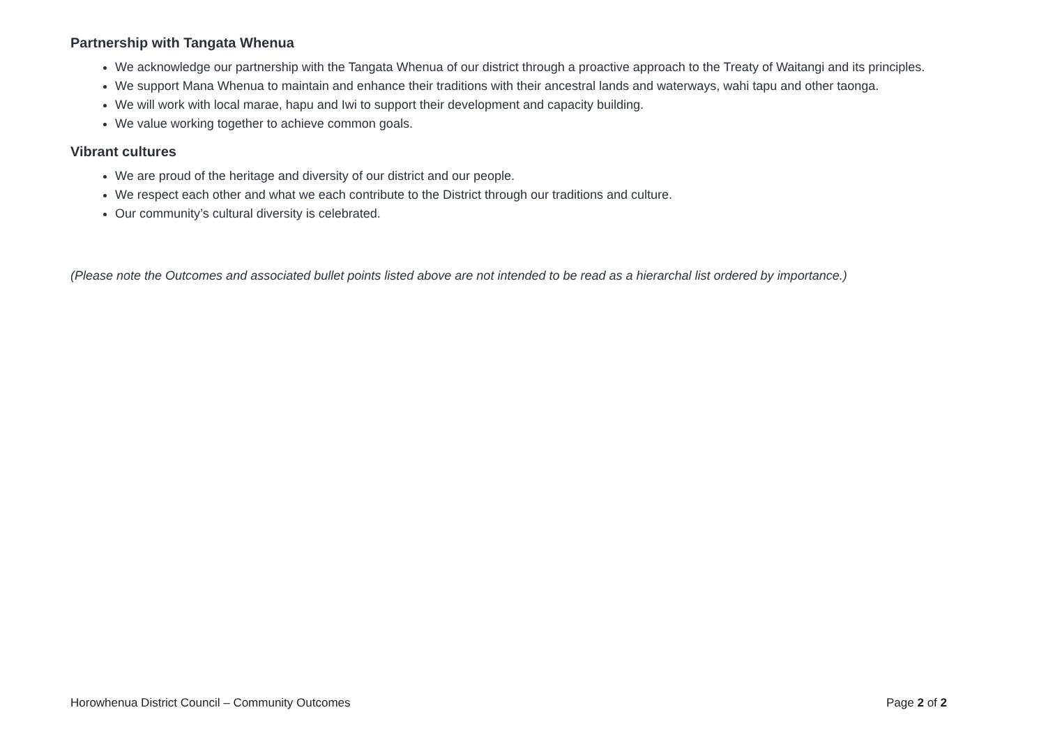Partnership with Tangata Whenua
We acknowledge our partnership with the Tangata Whenua of our district through a proactive approach to the Treaty of Waitangi and its principles.
We support Mana Whenua to maintain and enhance their traditions with their ancestral lands and waterways, wahi tapu and other taonga.
We will work with local marae, hapu and Iwi to support their development and capacity building.
We value working together to achieve common goals.
Vibrant cultures
We are proud of the heritage and diversity of our district and our people.
We respect each other and what we each contribute to the District through our traditions and culture.
Our community’s cultural diversity is celebrated.
(Please note the Outcomes and associated bullet points listed above are not intended to be read as a hierarchal list ordered by importance.)
Horowhenua District Council – Community Outcomes Page 2 of 2